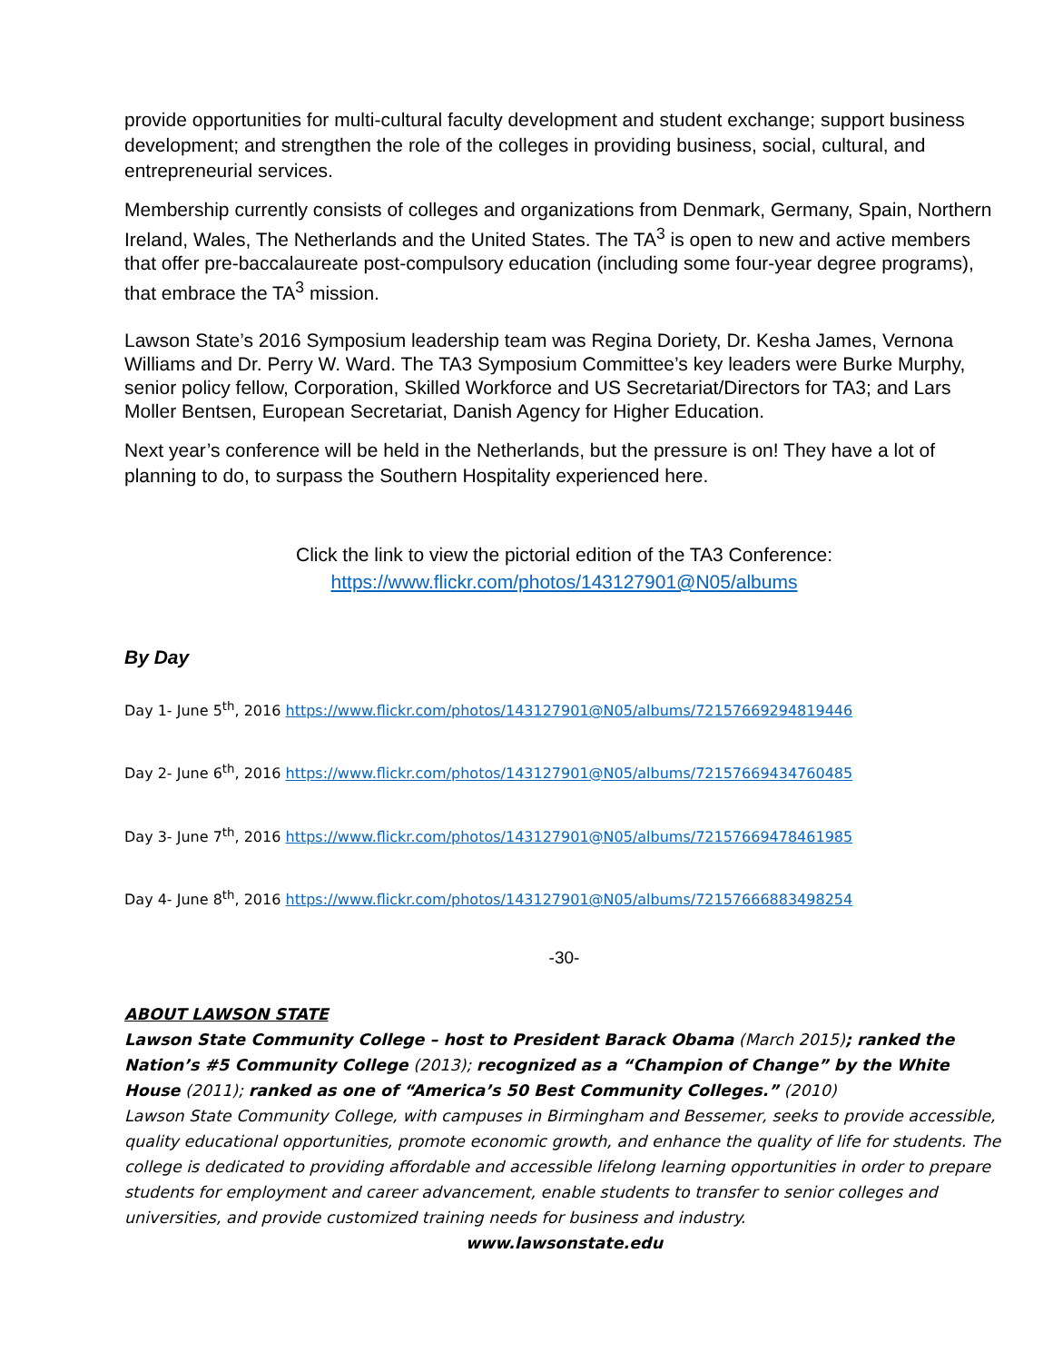provide opportunities for multi-cultural faculty development and student exchange; support business development; and strengthen the role of the colleges in providing business, social, cultural, and entrepreneurial services.
Membership currently consists of colleges and organizations from Denmark, Germany, Spain, Northern Ireland, Wales, The Netherlands and the United States. The TA<sup>3</sup> is open to new and active members that offer pre-baccalaureate post-compulsory education (including some four-year degree programs), that embrace the TA<sup>3</sup> mission.
Lawson State’s 2016 Symposium leadership team was Regina Doriety, Dr. Kesha James, Vernona Williams and Dr. Perry W. Ward. The TA3 Symposium Committee’s key leaders were Burke Murphy, senior policy fellow, Corporation, Skilled Workforce and US Secretariat/Directors for TA3; and Lars Moller Bentsen, European Secretariat, Danish Agency for Higher Education.
Next year’s conference will be held in the Netherlands, but the pressure is on! They have a lot of planning to do, to surpass the Southern Hospitality experienced here.
Click the link to view the pictorial edition of the TA3 Conference:
https://www.flickr.com/photos/143127901@N05/albums
By Day
Day 1- June 5<sup>th</sup>, 2016 https://www.flickr.com/photos/143127901@N05/albums/72157669294819446
Day 2- June 6<sup>th</sup>, 2016 https://www.flickr.com/photos/143127901@N05/albums/72157669434760485
Day 3- June 7<sup>th</sup>, 2016 https://www.flickr.com/photos/143127901@N05/albums/72157669478461985
Day 4- June 8<sup>th</sup>, 2016 https://www.flickr.com/photos/143127901@N05/albums/72157666883498254
-30-
ABOUT LAWSON STATE
Lawson State Community College – host to President Barack Obama (March 2015); ranked the Nation’s #5 Community College (2013); recognized as a “Champion of Change” by the White House (2011); ranked as one of “America’s 50 Best Community Colleges.” (2010)
Lawson State Community College, with campuses in Birmingham and Bessemer, seeks to provide accessible, quality educational opportunities, promote economic growth, and enhance the quality of life for students. The college is dedicated to providing affordable and accessible lifelong learning opportunities in order to prepare students for employment and career advancement, enable students to transfer to senior colleges and universities, and provide customized training needs for business and industry.
www.lawsonstate.edu